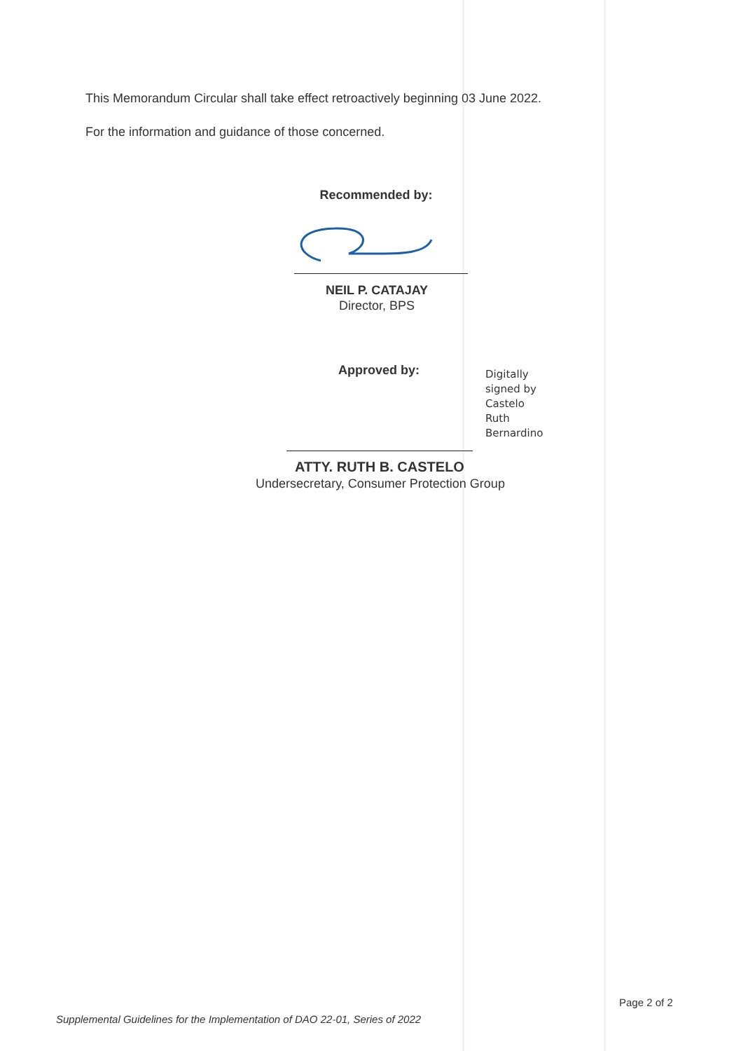This Memorandum Circular shall take effect retroactively beginning 03 June 2022.
For the information and guidance of those concerned.
Recommended by:
NEIL P. CATAJAY
Director, BPS
Approved by:
Digitally
signed by
Castelo
Ruth
Bernardino
ATTY. RUTH B. CASTELO
Undersecretary, Consumer Protection Group
Page 2 of 2
Supplemental Guidelines for the Implementation of DAO 22-01, Series of 2022